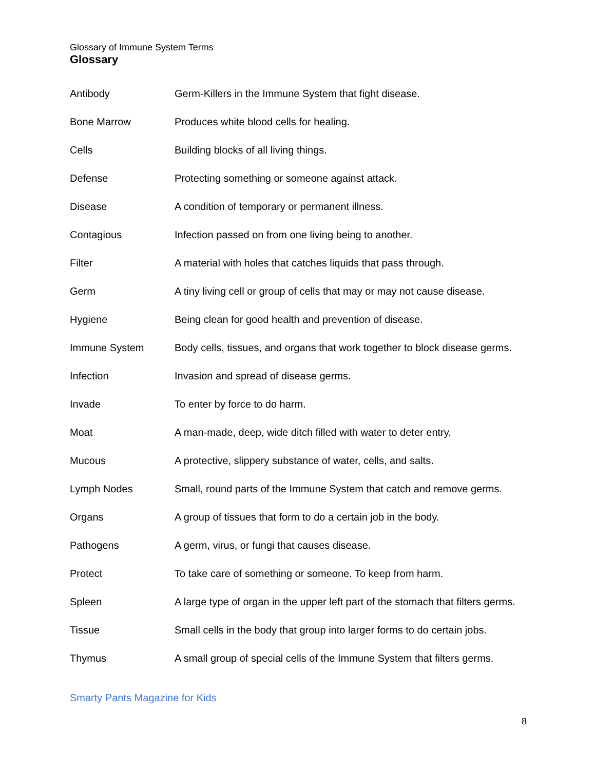Glossary of Immune System Terms
Glossary
| Antibody | Germ-Killers in the Immune System that fight disease. |
| Bone Marrow | Produces white blood cells for healing. |
| Cells | Building blocks of all living things. |
| Defense | Protecting something or someone against attack. |
| Disease | A condition of temporary or permanent illness. |
| Contagious | Infection passed on from one living being to another. |
| Filter | A material with holes that catches liquids that pass through. |
| Germ | A tiny living cell or group of cells that may or may not cause disease. |
| Hygiene | Being clean for good health and prevention of disease. |
| Immune System | Body cells, tissues, and organs that work together to block disease germs. |
| Infection | Invasion and spread of disease germs. |
| Invade | To enter by force to do harm. |
| Moat | A man-made, deep, wide ditch filled with water to deter entry. |
| Mucous | A protective, slippery substance of water, cells, and salts. |
| Lymph Nodes | Small, round parts of the Immune System that catch and remove germs. |
| Organs | A group of tissues that form to do a certain job in the body. |
| Pathogens | A germ, virus, or fungi that causes disease. |
| Protect | To take care of something or someone. To keep from harm. |
| Spleen | A large type of organ in the upper left part of the stomach that filters germs. |
| Tissue | Small cells in the body that group into larger forms to do certain jobs. |
| Thymus | A small group of special cells of the Immune System that filters germs. |
Smarty Pants Magazine for Kids
8